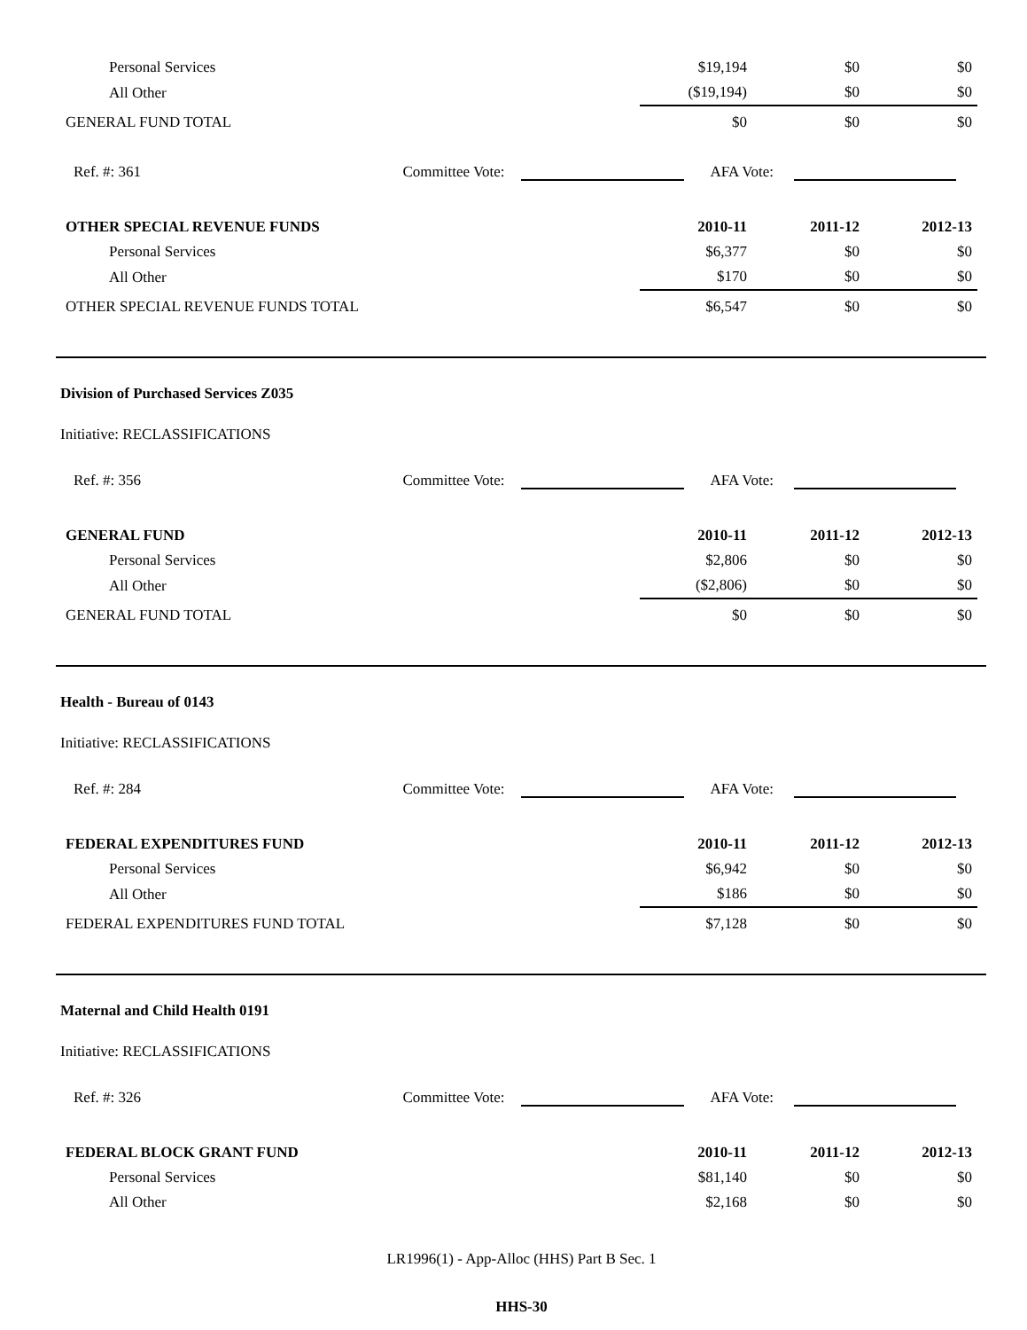| Personal Services | $19,194 | $0 | $0 |
| All Other | ($19,194) | $0 | $0 |
| GENERAL FUND TOTAL | $0 | $0 | $0 |
Ref. #: 361 Committee Vote: AFA Vote:
| OTHER SPECIAL REVENUE FUNDS | 2010-11 | 2011-12 | 2012-13 |
| Personal Services | $6,377 | $0 | $0 |
| All Other | $170 | $0 | $0 |
| OTHER SPECIAL REVENUE FUNDS TOTAL | $6,547 | $0 | $0 |
Division of Purchased Services Z035
Initiative: RECLASSIFICATIONS
Ref. #: 356 Committee Vote: AFA Vote:
| GENERAL FUND | 2010-11 | 2011-12 | 2012-13 |
| Personal Services | $2,806 | $0 | $0 |
| All Other | ($2,806) | $0 | $0 |
| GENERAL FUND TOTAL | $0 | $0 | $0 |
Health - Bureau of 0143
Initiative: RECLASSIFICATIONS
Ref. #: 284 Committee Vote: AFA Vote:
| FEDERAL EXPENDITURES FUND | 2010-11 | 2011-12 | 2012-13 |
| Personal Services | $6,942 | $0 | $0 |
| All Other | $186 | $0 | $0 |
| FEDERAL EXPENDITURES FUND TOTAL | $7,128 | $0 | $0 |
Maternal and Child Health 0191
Initiative: RECLASSIFICATIONS
Ref. #: 326 Committee Vote: AFA Vote:
| FEDERAL BLOCK GRANT FUND | 2010-11 | 2011-12 | 2012-13 |
| Personal Services | $81,140 | $0 | $0 |
| All Other | $2,168 | $0 | $0 |
LR1996(1) - App-Alloc (HHS) Part B Sec. 1
HHS-30